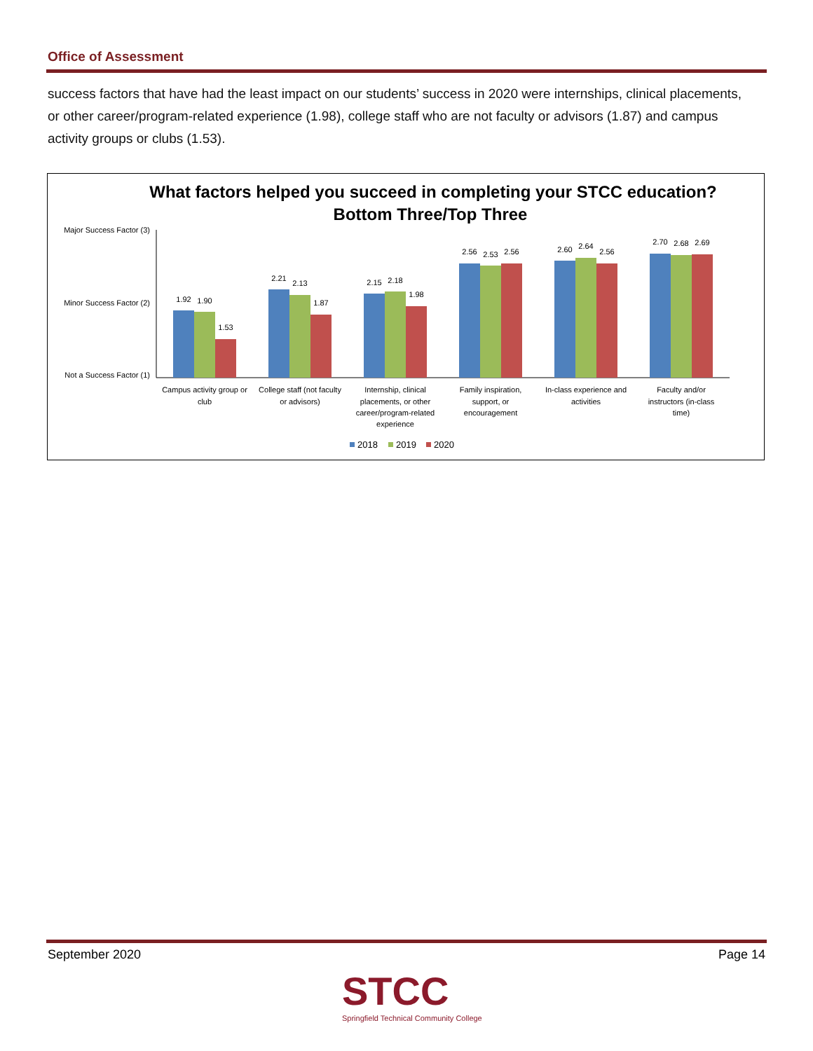Office of Assessment
success factors that have had the least impact on our students’ success in 2020 were internships, clinical placements, or other career/program-related experience (1.98), college staff who are not faculty or advisors (1.87) and campus activity groups or clubs (1.53).
What factors helped you succeed in completing your STCC education?
Bottom Three/Top Three
Major Success Factor (3)
Minor Success Factor (2)
Not a Success Factor (1)
1.92
1.90
1.53
2.21
2.13
1.87
2.15
2.18
1.98
2.56
2.53
2.56
2.60
2.64
2.56
2.70
2.68
2.69
Campus activity group or
club
College staff (not faculty
or advisors)
Internship, clinical
placements, or other
career/program-related
experience
Family inspiration,
support, or
encouragement
In-class experience and
activities
Faculty and/or
instructors (in-class
time)
2018
2019
2020
September 2020 Page 14
STCC
Springfield Technical Community College